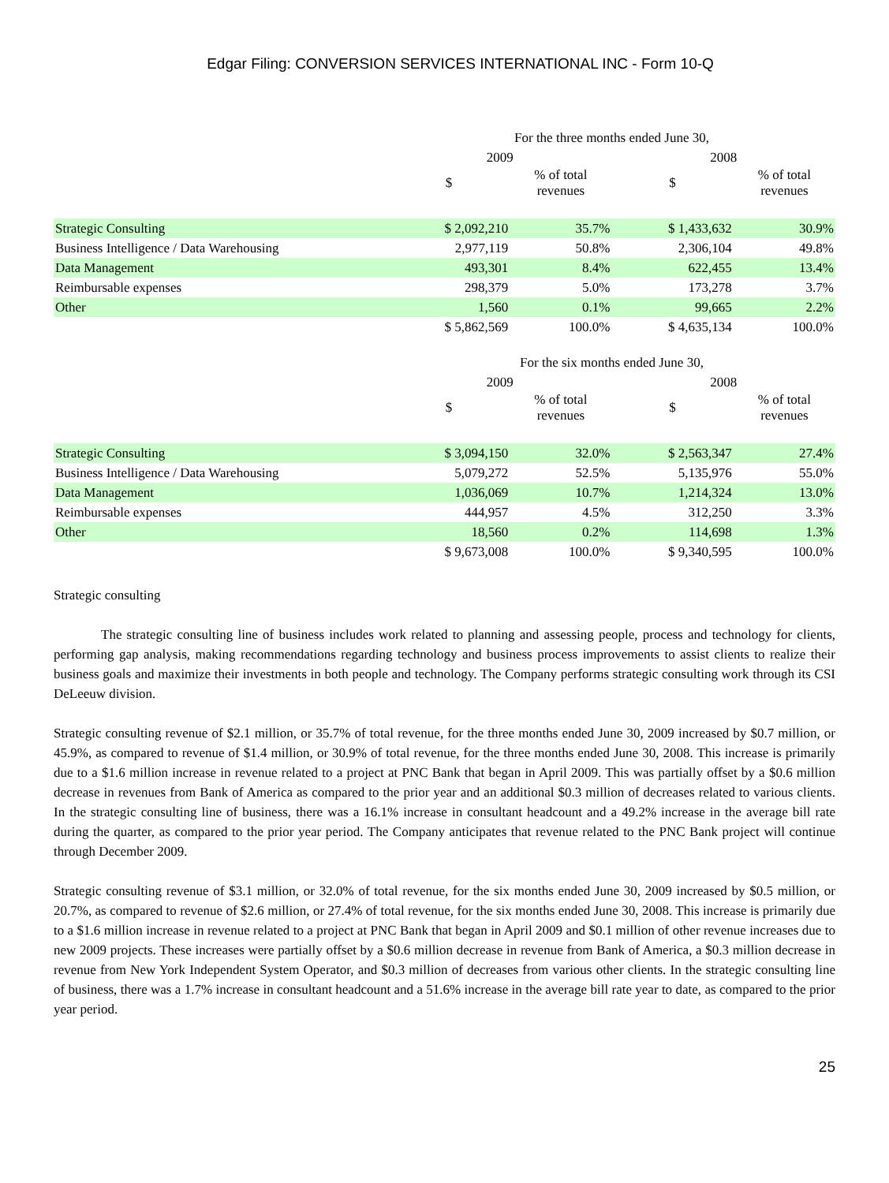Edgar Filing: CONVERSION SERVICES INTERNATIONAL INC - Form 10-Q
| | For the three months ended June 30, | | | |
| --- | --- | --- | --- | --- |
| | 2009 | | 2008 | |
| | $ | % of total revenues | $ | % of total revenues |
| Strategic Consulting | $ 2,092,210 | 35.7% | $ 1,433,632 | 30.9% |
| Business Intelligence / Data Warehousing | 2,977,119 | 50.8% | 2,306,104 | 49.8% |
| Data Management | 493,301 | 8.4% | 622,455 | 13.4% |
| Reimbursable expenses | 298,379 | 5.0% | 173,278 | 3.7% |
| Other | 1,560 | 0.1% | 99,665 | 2.2% |
| | $ 5,862,569 | 100.0% | $ 4,635,134 | 100.0% |
| | For the six months ended June 30, | | | |
| --- | --- | --- | --- | --- |
| | 2009 | | 2008 | |
| | $ | % of total revenues | $ | % of total revenues |
| Strategic Consulting | $ 3,094,150 | 32.0% | $ 2,563,347 | 27.4% |
| Business Intelligence / Data Warehousing | 5,079,272 | 52.5% | 5,135,976 | 55.0% |
| Data Management | 1,036,069 | 10.7% | 1,214,324 | 13.0% |
| Reimbursable expenses | 444,957 | 4.5% | 312,250 | 3.3% |
| Other | 18,560 | 0.2% | 114,698 | 1.3% |
| | $ 9,673,008 | 100.0% | $ 9,340,595 | 100.0% |
Strategic consulting
The strategic consulting line of business includes work related to planning and assessing people, process and technology for clients, performing gap analysis, making recommendations regarding technology and business process improvements to assist clients to realize their business goals and maximize their investments in both people and technology. The Company performs strategic consulting work through its CSI DeLeeuw division.
Strategic consulting revenue of $2.1 million, or 35.7% of total revenue, for the three months ended June 30, 2009 increased by $0.7 million, or 45.9%, as compared to revenue of $1.4 million, or 30.9% of total revenue, for the three months ended June 30, 2008. This increase is primarily due to a $1.6 million increase in revenue related to a project at PNC Bank that began in April 2009. This was partially offset by a $0.6 million decrease in revenues from Bank of America as compared to the prior year and an additional $0.3 million of decreases related to various clients. In the strategic consulting line of business, there was a 16.1% increase in consultant headcount and a 49.2% increase in the average bill rate during the quarter, as compared to the prior year period. The Company anticipates that revenue related to the PNC Bank project will continue through December 2009.
Strategic consulting revenue of $3.1 million, or 32.0% of total revenue, for the six months ended June 30, 2009 increased by $0.5 million, or 20.7%, as compared to revenue of $2.6 million, or 27.4% of total revenue, for the six months ended June 30, 2008. This increase is primarily due to a $1.6 million increase in revenue related to a project at PNC Bank that began in April 2009 and $0.1 million of other revenue increases due to new 2009 projects. These increases were partially offset by a $0.6 million decrease in revenue from Bank of America, a $0.3 million decrease in revenue from New York Independent System Operator, and $0.3 million of decreases from various other clients. In the strategic consulting line of business, there was a 1.7% increase in consultant headcount and a 51.6% increase in the average bill rate year to date, as compared to the prior year period.
25